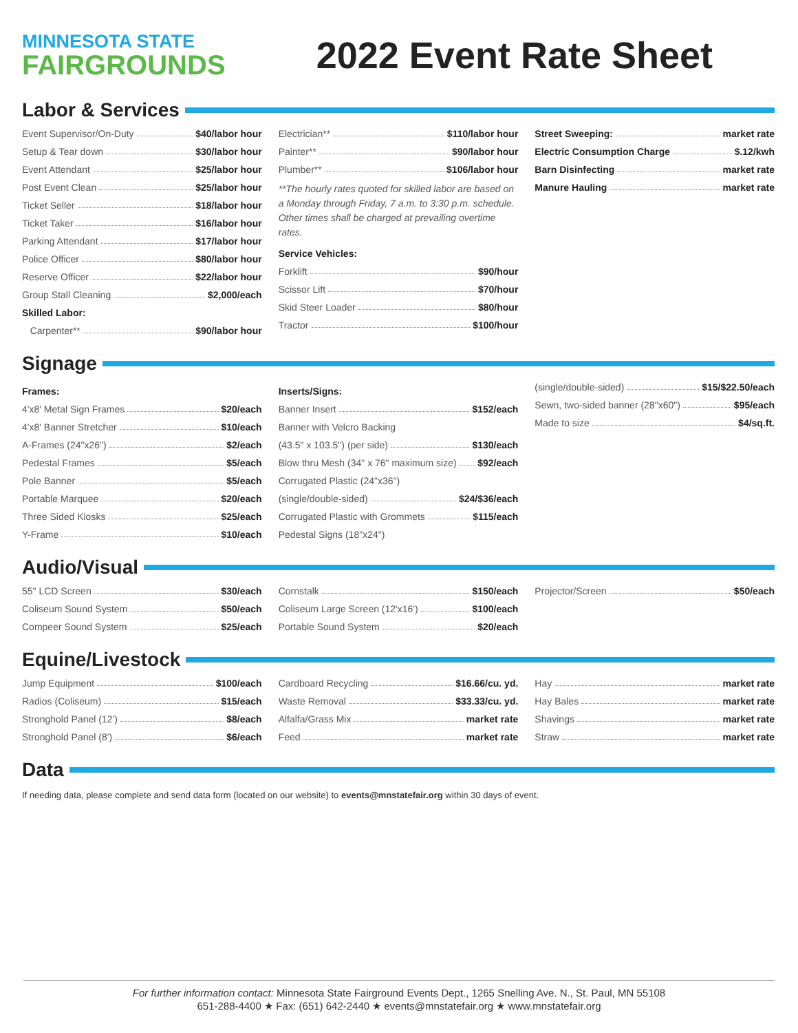MINNESOTA STATE
FAIRGROUNDS
2022 Event Rate Sheet
Labor & Services
Event Supervisor/On-Duty $40/labor hour
Setup & Tear down $30/labor hour
Event Attendant $25/labor hour
Post Event Clean $25/labor hour
Ticket Seller $18/labor hour
Ticket Taker $16/labor hour
Parking Attendant $17/labor hour
Police Officer $80/labor hour
Reserve Officer $22/labor hour
Group Stall Cleaning $2,000/each
Skilled Labor:
Carpenter** $90/labor hour
Electrician** $110/labor hour
Painter** $90/labor hour
Plumber** $106/labor hour
**The hourly rates quoted for skilled labor are based on a Monday through Friday, 7 a.m. to 3:30 p.m. schedule. Other times shall be charged at prevailing overtime rates.
Service Vehicles:
Forklift $90/hour
Scissor Lift $70/hour
Skid Steer Loader $80/hour
Tractor $100/hour
Street Sweeping: market rate
Electric Consumption Charge $.12/kwh
Barn Disinfecting market rate
Manure Hauling market rate
Signage
Frames:
4'x8' Metal Sign Frames $20/each
4'x8' Banner Stretcher $10/each
A-Frames (24"x26") $2/each
Pedestal Frames $5/each
Pole Banner $5/each
Portable Marquee $20/each
Three Sided Kiosks $25/each
Y-Frame $10/each
Inserts/Signs:
Banner Insert $152/each
Banner with Velcro Backing
(43.5" x 103.5") (per side) $130/each
Blow thru Mesh (34" x 76" maximum size) $92/each
Corrugated Plastic (24"x36")
(single/double-sided) $24/$36/each
Corrugated Plastic with Grommets $115/each
Pedestal Signs (18"x24")
(single/double-sided) $15/$22.50/each
Sewn, two-sided banner (28"x60") $95/each
Made to size $4/sq.ft.
Audio/Visual
55" LCD Screen $30/each
Coliseum Sound System $50/each
Compeer Sound System $25/each
Cornstalk $150/each
Coliseum Large Screen (12'x16') $100/each
Portable Sound System $20/each
Projector/Screen $50/each
Equine/Livestock
Jump Equipment $100/each
Radios (Coliseum) $15/each
Stronghold Panel (12') $8/each
Stronghold Panel (8') $6/each
Cardboard Recycling $16.66/cu. yd.
Waste Removal $33.33/cu. yd.
Alfalfa/Grass Mix market rate
Feed market rate
Hay market rate
Hay Bales market rate
Shavings market rate
Straw market rate
Data
If needing data, please complete and send data form (located on our website) to events@mnstatefair.org within 30 days of event.
For further information contact: Minnesota State Fairground Events Dept., 1265 Snelling Ave. N., St. Paul, MN 55108
651-288-4400 ★ Fax: (651) 642-2440 ★ events@mnstatefair.org ★ www.mnstatefair.org